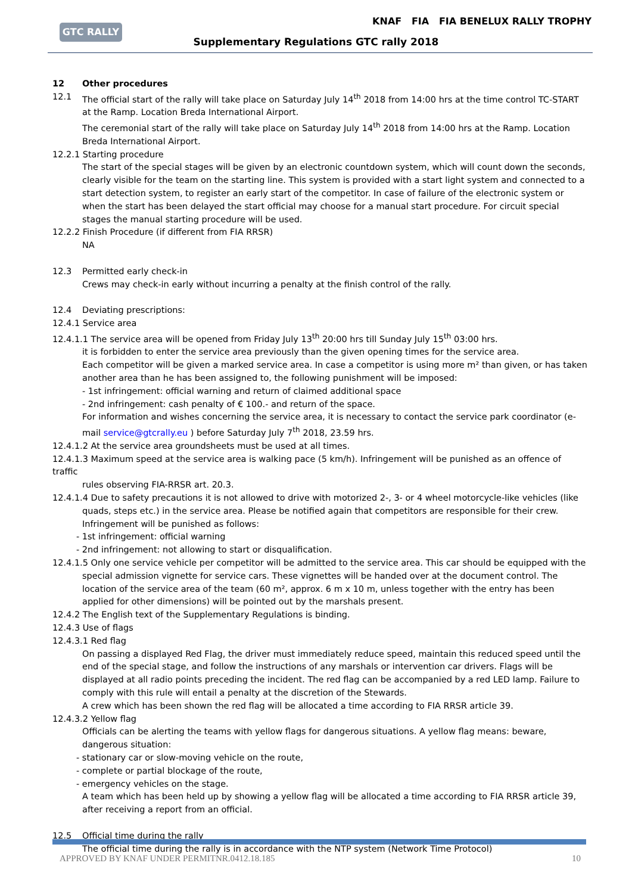GTC RALLY
KNAF FIA FIA BENELUX RALLY TROPHY
Supplementary Regulations GTC rally 2018
12 Other procedures
12.1 The official start of the rally will take place on Saturday July 14<sup>th</sup> 2018 from 14:00 hrs at the time control TC-START at the Ramp. Location Breda International Airport.
The ceremonial start of the rally will take place on Saturday July 14<sup>th</sup> 2018 from 14:00 hrs at the Ramp. Location Breda International Airport.
12.2.1 Starting procedure
The start of the special stages will be given by an electronic countdown system, which will count down the seconds, clearly visible for the team on the starting line. This system is provided with a start light system and connected to a start detection system, to register an early start of the competitor. In case of failure of the electronic system or when the start has been delayed the start official may choose for a manual start procedure. For circuit special stages the manual starting procedure will be used.
12.2.2 Finish Procedure (if different from FIA RRSR)
NA
12.3 Permitted early check-in
Crews may check-in early without incurring a penalty at the finish control of the rally.
12.4 Deviating prescriptions:
12.4.1 Service area
12.4.1.1 The service area will be opened from Friday July 13<sup>th</sup> 20:00 hrs till Sunday July 15<sup>th</sup> 03:00 hrs.
it is forbidden to enter the service area previously than the given opening times for the service area.
Each competitor will be given a marked service area. In case a competitor is using more m² than given, or has taken another area than he has been assigned to, the following punishment will be imposed:
- 1st infringement: official warning and return of claimed additional space
- 2nd infringement: cash penalty of € 100.- and return of the space.
For information and wishes concerning the service area, it is necessary to contact the service park coordinator (e-mail service@gtcrally.eu ) before Saturday July 7<sup>th</sup> 2018, 23.59 hrs.
12.4.1.2 At the service area groundsheets must be used at all times.
12.4.1.3 Maximum speed at the service area is walking pace (5 km/h). Infringement will be punished as an offence of traffic
rules observing FIA-RRSR art. 20.3.
12.4.1.4 Due to safety precautions it is not allowed to drive with motorized 2-, 3- or 4 wheel motorcycle-like vehicles (like
quads, steps etc.) in the service area. Please be notified again that competitors are responsible for their crew.
Infringement will be punished as follows:
- 1st infringement: official warning
- 2nd infringement: not allowing to start or disqualification.
12.4.1.5 Only one service vehicle per competitor will be admitted to the service area. This car should be equipped with the
special admission vignette for service cars. These vignettes will be handed over at the document control. The location of the service area of the team (60 m², approx. 6 m x 10 m, unless together with the entry has been applied for other dimensions) will be pointed out by the marshals present.
12.4.2 The English text of the Supplementary Regulations is binding.
12.4.3 Use of flags
12.4.3.1 Red flag
On passing a displayed Red Flag, the driver must immediately reduce speed, maintain this reduced speed until the end of the special stage, and follow the instructions of any marshals or intervention car drivers. Flags will be displayed at all radio points preceding the incident. The red flag can be accompanied by a red LED lamp. Failure to comply with this rule will entail a penalty at the discretion of the Stewards.
A crew which has been shown the red flag will be allocated a time according to FIA RRSR article 39.
12.4.3.2 Yellow flag
Officials can be alerting the teams with yellow flags for dangerous situations. A yellow flag means: beware, dangerous situation:
- stationary car or slow-moving vehicle on the route,
- complete or partial blockage of the route,
- emergency vehicles on the stage.
A team which has been held up by showing a yellow flag will be allocated a time according to FIA RRSR article 39, after receiving a report from an official.
12.5 Official time during the rally
The official time during the rally is in accordance with the NTP system (Network Time Protocol)
APPROVED BY KNAF UNDER PERMITNR.0412.18.185 10